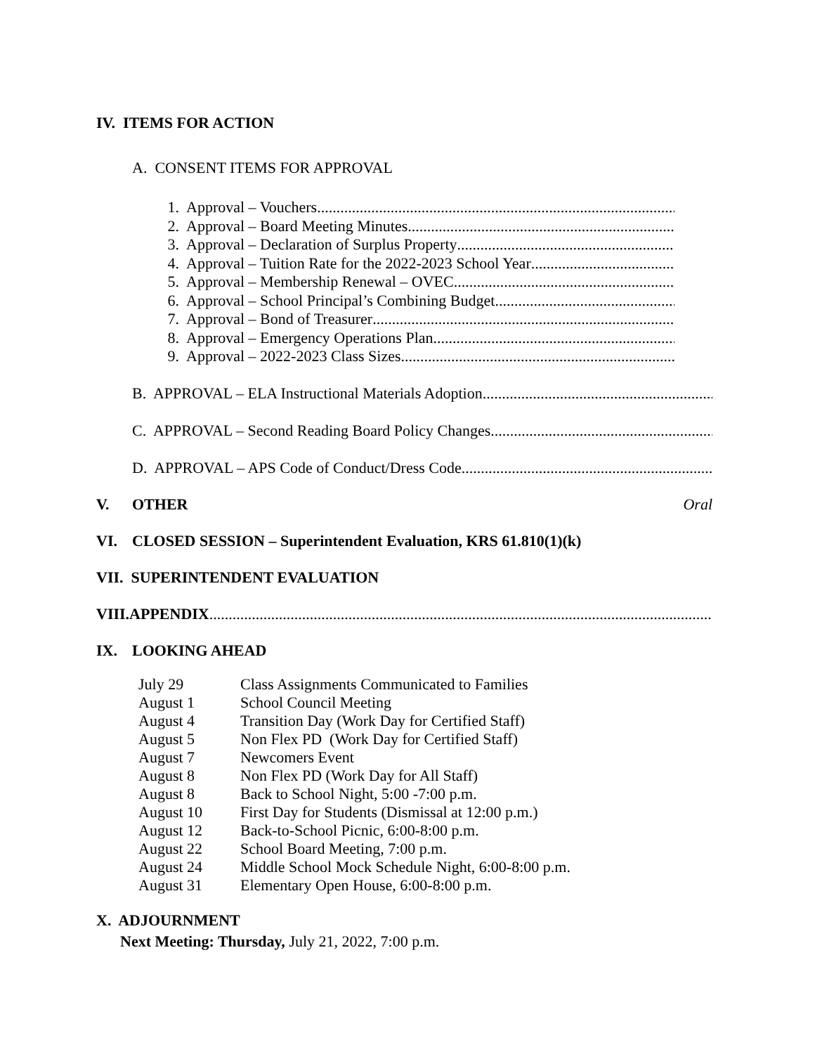IV. ITEMS FOR ACTION
A. CONSENT ITEMS FOR APPROVAL
1. Approval – Vouchers
2. Approval – Board Meeting Minutes
3. Approval – Declaration of Surplus Property
4. Approval – Tuition Rate for the 2022-2023 School Year
5. Approval – Membership Renewal – OVEC
6. Approval – School Principal’s Combining Budget
7. Approval – Bond of Treasurer
8. Approval – Emergency Operations Plan
9. Approval – 2022-2023 Class Sizes
B. APPROVAL – ELA Instructional Materials Adoption
C. APPROVAL – Second Reading Board Policy Changes
D. APPROVAL – APS Code of Conduct/Dress Code
V. OTHER Oral
VI. CLOSED SESSION – Superintendent Evaluation, KRS 61.810(1)(k)
VII. SUPERINTENDENT EVALUATION
VIII.APPENDIX
IX. LOOKING AHEAD
| July 29 | Class Assignments Communicated to Families |
| August 1 | School Council Meeting |
| August 4 | Transition Day (Work Day for Certified Staff) |
| August 5 | Non Flex PD (Work Day for Certified Staff) |
| August 7 | Newcomers Event |
| August 8 | Non Flex PD (Work Day for All Staff) |
| August 8 | Back to School Night, 5:00 -7:00 p.m. |
| August 10 | First Day for Students (Dismissal at 12:00 p.m.) |
| August 12 | Back-to-School Picnic, 6:00-8:00 p.m. |
| August 22 | School Board Meeting, 7:00 p.m. |
| August 24 | Middle School Mock Schedule Night, 6:00-8:00 p.m. |
| August 31 | Elementary Open House, 6:00-8:00 p.m. |
X. ADJOURNMENT
Next Meeting: Thursday, July 21, 2022, 7:00 p.m.